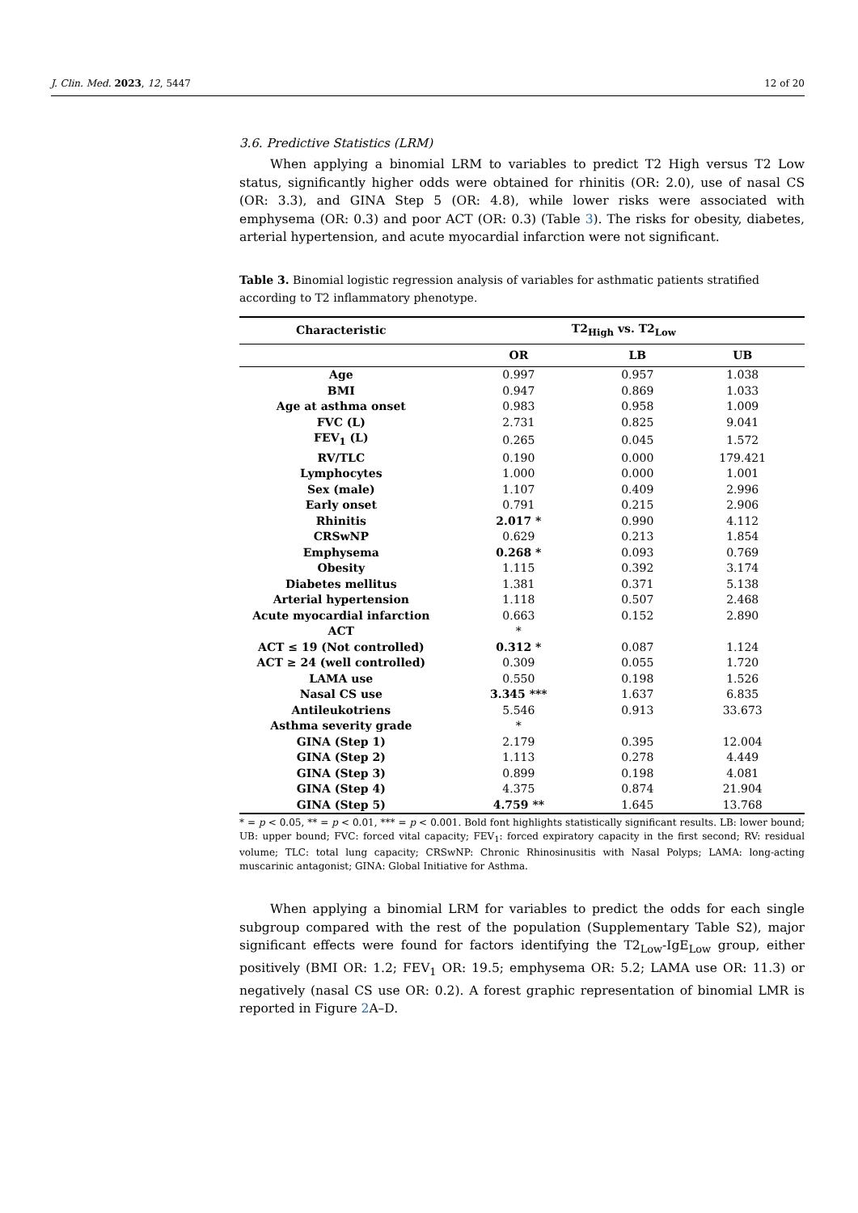J. Clin. Med. 2023, 12, 5447 12 of 20
3.6. Predictive Statistics (LRM)
When applying a binomial LRM to variables to predict T2 High versus T2 Low status, significantly higher odds were obtained for rhinitis (OR: 2.0), use of nasal CS (OR: 3.3), and GINA Step 5 (OR: 4.8), while lower risks were associated with emphysema (OR: 0.3) and poor ACT (OR: 0.3) (Table 3). The risks for obesity, diabetes, arterial hypertension, and acute myocardial infarction were not significant.
Table 3. Binomial logistic regression analysis of variables for asthmatic patients stratified according to T2 inflammatory phenotype.
| Characteristic | T2<sub>High</sub> vs. T2<sub>Low</sub> | | |
| --- | --- | --- | --- |
| | OR | LB | UB |
| Age | 0.997 | 0.957 | 1.038 |
| BMI | 0.947 | 0.869 | 1.033 |
| Age at asthma onset | 0.983 | 0.958 | 1.009 |
| FVC (L) | 2.731 | 0.825 | 9.041 |
| FEV<sub>1</sub> (L) | 0.265 | 0.045 | 1.572 |
| RV/TLC | 0.190 | 0.000 | 179.421 |
| Lymphocytes | 1.000 | 0.000 | 1.001 |
| Sex (male) | 1.107 | 0.409 | 2.996 |
| Early onset | 0.791 | 0.215 | 2.906 |
| Rhinitis | 2.017 * | 0.990 | 4.112 |
| CRSwNP | 0.629 | 0.213 | 1.854 |
| Emphysema | 0.268 * | 0.093 | 0.769 |
| Obesity | 1.115 | 0.392 | 3.174 |
| Diabetes mellitus | 1.381 | 0.371 | 5.138 |
| Arterial hypertension | 1.118 | 0.507 | 2.468 |
| Acute myocardial infarction | 0.663 | 0.152 | 2.890 |
| ACT | * | | |
| ACT ≤ 19 (Not controlled) | 0.312 * | 0.087 | 1.124 |
| ACT ≥ 24 (well controlled) | 0.309 | 0.055 | 1.720 |
| LAMA use | 0.550 | 0.198 | 1.526 |
| Nasal CS use | 3.345 *** | 1.637 | 6.835 |
| Antileukotriens | 5.546 | 0.913 | 33.673 |
| Asthma severity grade | * | | |
| GINA (Step 1) | 2.179 | 0.395 | 12.004 |
| GINA (Step 2) | 1.113 | 0.278 | 4.449 |
| GINA (Step 3) | 0.899 | 0.198 | 4.081 |
| GINA (Step 4) | 4.375 | 0.874 | 21.904 |
| GINA (Step 5) | 4.759 ** | 1.645 | 13.768 |
* = p < 0.05, ** = p < 0.01, *** = p < 0.001. Bold font highlights statistically significant results. LB: lower bound; UB: upper bound; FVC: forced vital capacity; FEV<sub>1</sub>: forced expiratory capacity in the first second; RV: residual volume; TLC: total lung capacity; CRSwNP: Chronic Rhinosinusitis with Nasal Polyps; LAMA: long-acting muscarinic antagonist; GINA: Global Initiative for Asthma.
When applying a binomial LRM for variables to predict the odds for each single subgroup compared with the rest of the population (Supplementary Table S2), major significant effects were found for factors identifying the T2<sub>Low</sub>-IgE<sub>Low</sub> group, either positively (BMI OR: 1.2; FEV<sub>1</sub> OR: 19.5; emphysema OR: 5.2; LAMA use OR: 11.3) or negatively (nasal CS use OR: 0.2). A forest graphic representation of binomial LMR is reported in Figure 2 A–D.